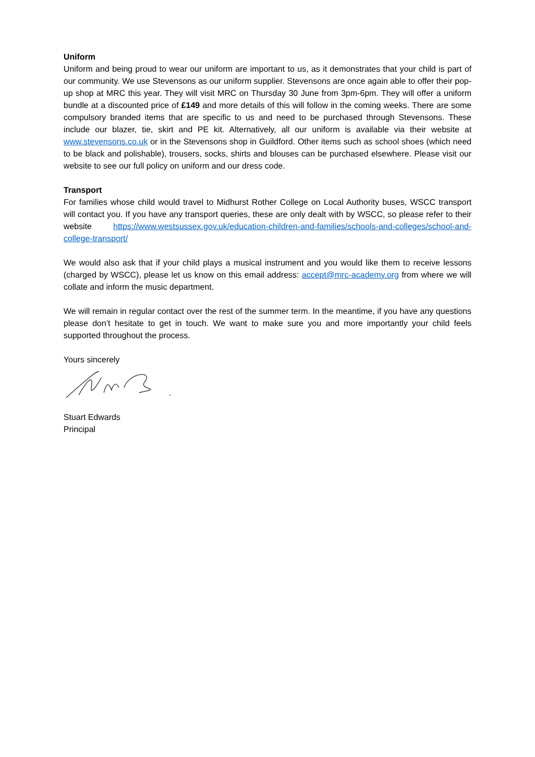Uniform
Uniform and being proud to wear our uniform are important to us, as it demonstrates that your child is part of our community. We use Stevensons as our uniform supplier. Stevensons are once again able to offer their pop-up shop at MRC this year. They will visit MRC on Thursday 30 June from 3pm-6pm. They will offer a uniform bundle at a discounted price of £149 and more details of this will follow in the coming weeks. There are some compulsory branded items that are specific to us and need to be purchased through Stevensons. These include our blazer, tie, skirt and PE kit. Alternatively, all our uniform is available via their website at www.stevensons.co.uk or in the Stevensons shop in Guildford. Other items such as school shoes (which need to be black and polishable), trousers, socks, shirts and blouses can be purchased elsewhere. Please visit our website to see our full policy on uniform and our dress code.
Transport
For families whose child would travel to Midhurst Rother College on Local Authority buses, WSCC transport will contact you. If you have any transport queries, these are only dealt with by WSCC, so please refer to their website https://www.westsussex.gov.uk/education-children-and-families/schools-and-colleges/school-and-college-transport/
We would also ask that if your child plays a musical instrument and you would like them to receive lessons (charged by WSCC), please let us know on this email address: accept@mrc-academy.org from where we will collate and inform the music department.
We will remain in regular contact over the rest of the summer term. In the meantime, if you have any questions please don’t hesitate to get in touch. We want to make sure you and more importantly your child feels supported throughout the process.
Yours sincerely
Stuart Edwards
Principal